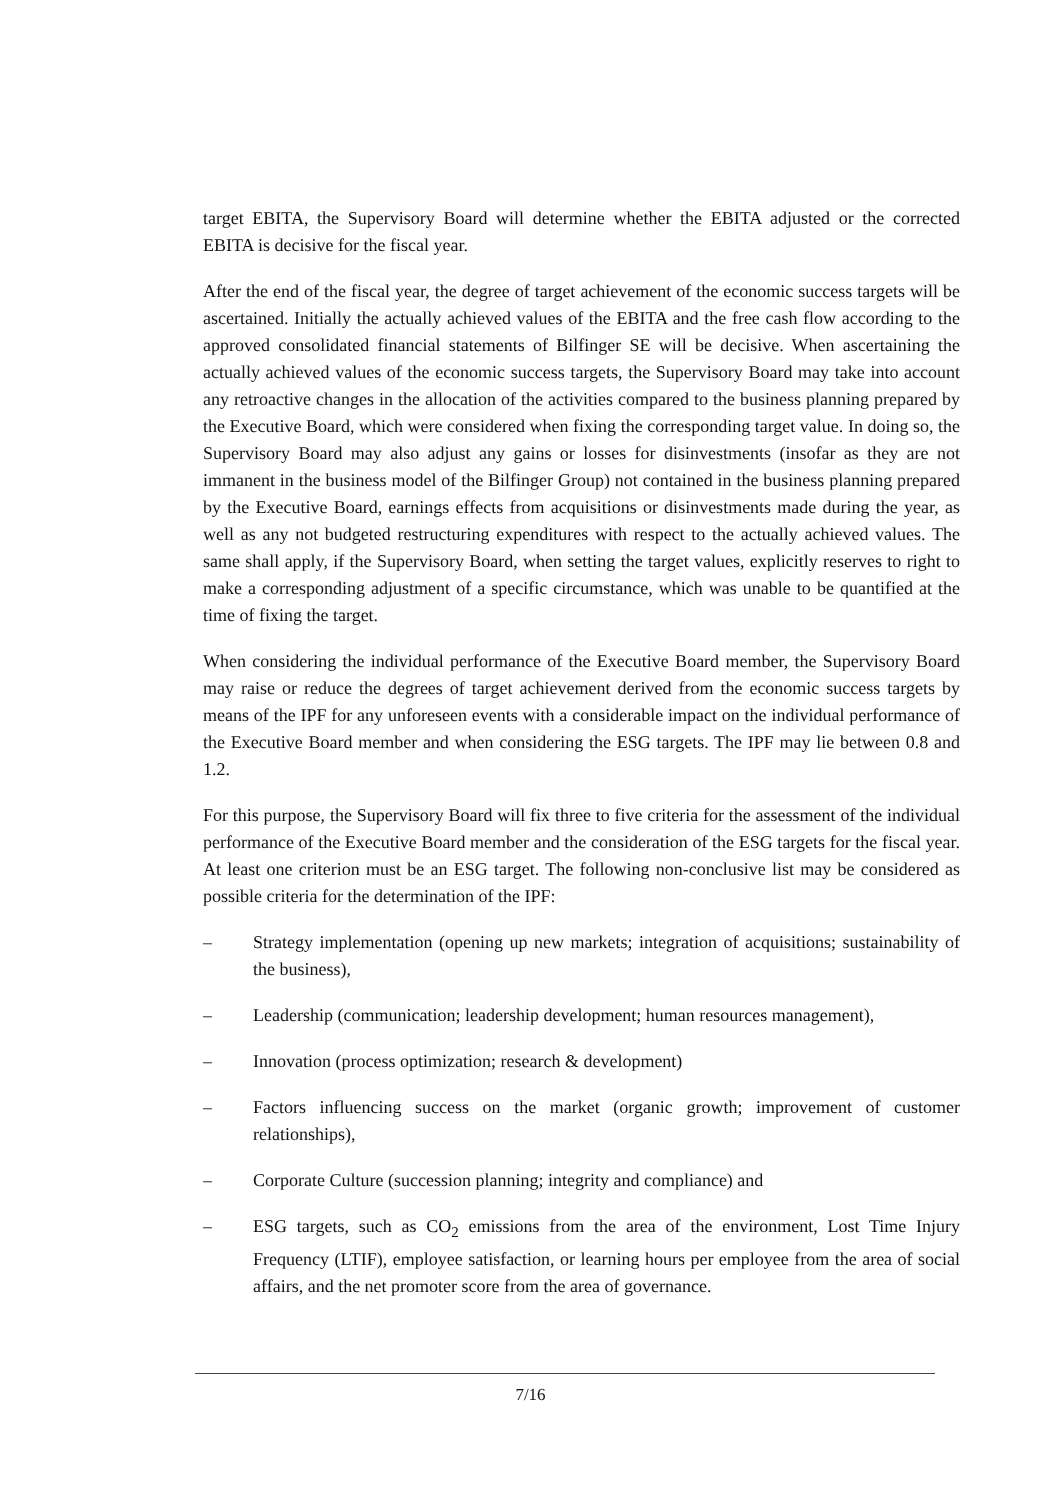target EBITA, the Supervisory Board will determine whether the EBITA adjusted or the corrected EBITA is decisive for the fiscal year.
After the end of the fiscal year, the degree of target achievement of the economic success targets will be ascertained. Initially the actually achieved values of the EBITA and the free cash flow according to the approved consolidated financial statements of Bilfinger SE will be decisive. When ascertaining the actually achieved values of the economic success targets, the Supervisory Board may take into account any retroactive changes in the allocation of the activities compared to the business planning prepared by the Executive Board, which were considered when fixing the corresponding target value. In doing so, the Supervisory Board may also adjust any gains or losses for disinvestments (insofar as they are not immanent in the business model of the Bilfinger Group) not contained in the business planning prepared by the Executive Board, earnings effects from acquisitions or disinvestments made during the year, as well as any not budgeted restructuring expenditures with respect to the actually achieved values. The same shall apply, if the Supervisory Board, when setting the target values, explicitly reserves to right to make a corresponding adjustment of a specific circumstance, which was unable to be quantified at the time of fixing the target.
When considering the individual performance of the Executive Board member, the Supervisory Board may raise or reduce the degrees of target achievement derived from the economic success targets by means of the IPF for any unforeseen events with a considerable impact on the individual performance of the Executive Board member and when considering the ESG targets. The IPF may lie between 0.8 and 1.2.
For this purpose, the Supervisory Board will fix three to five criteria for the assessment of the individual performance of the Executive Board member and the consideration of the ESG targets for the fiscal year. At least one criterion must be an ESG target. The following non-conclusive list may be considered as possible criteria for the determination of the IPF:
– Strategy implementation (opening up new markets; integration of acquisitions; sustainability of the business),
– Leadership (communication; leadership development; human resources management),
– Innovation (process optimization; research & development)
– Factors influencing success on the market (organic growth; improvement of customer relationships),
– Corporate Culture (succession planning; integrity and compliance) and
– ESG targets, such as CO<sub>2</sub> emissions from the area of the environment, Lost Time Injury Frequency (LTIF), employee satisfaction, or learning hours per employee from the area of social affairs, and the net promoter score from the area of governance.
7/16